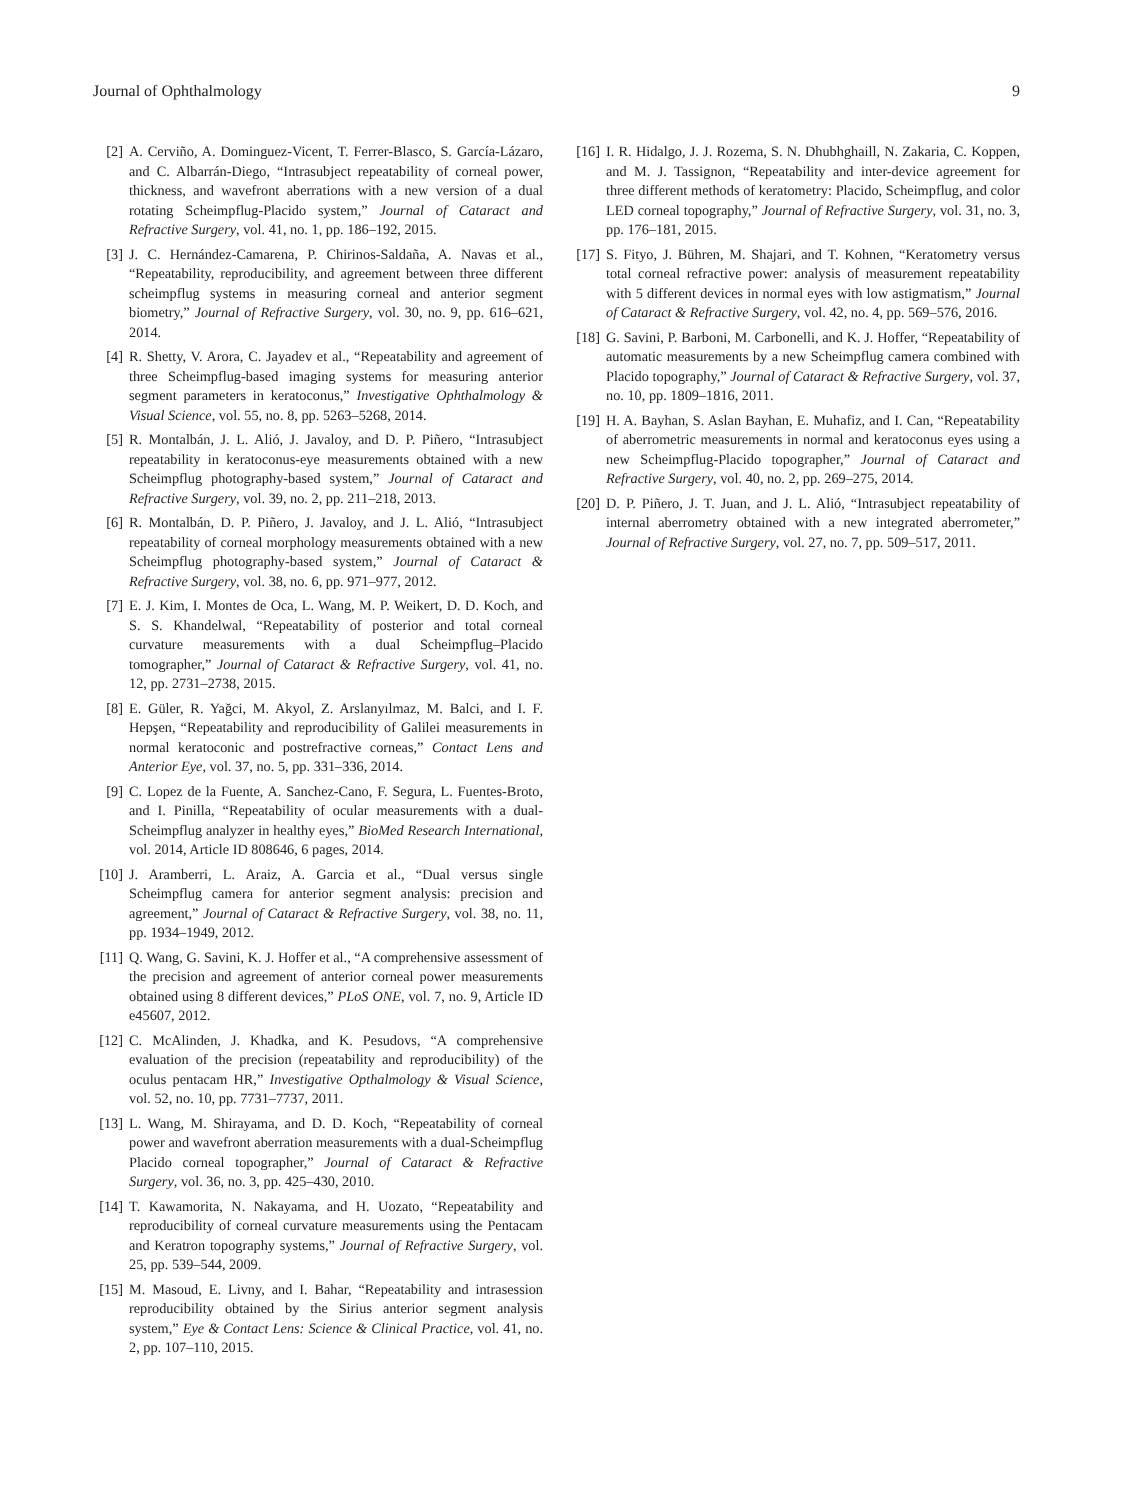Journal of Ophthalmology 9
[2] A. Cerviño, A. Dominguez-Vicent, T. Ferrer-Blasco, S. García-Lázaro, and C. Albarrán-Diego, “Intrasubject repeatability of corneal power, thickness, and wavefront aberrations with a new version of a dual rotating Scheimpflug-Placido system,” Journal of Cataract and Refractive Surgery, vol. 41, no. 1, pp. 186–192, 2015.
[3] J. C. Hernández-Camarena, P. Chirinos-Saldaña, A. Navas et al., “Repeatability, reproducibility, and agreement between three different scheimpflug systems in measuring corneal and anterior segment biometry,” Journal of Refractive Surgery, vol. 30, no. 9, pp. 616–621, 2014.
[4] R. Shetty, V. Arora, C. Jayadev et al., “Repeatability and agreement of three Scheimpflug-based imaging systems for measuring anterior segment parameters in keratoconus,” Investigative Ophthalmology & Visual Science, vol. 55, no. 8, pp. 5263–5268, 2014.
[5] R. Montalbán, J. L. Alió, J. Javaloy, and D. P. Piñero, “Intrasubject repeatability in keratoconus-eye measurements obtained with a new Scheimpflug photography-based system,” Journal of Cataract and Refractive Surgery, vol. 39, no. 2, pp. 211–218, 2013.
[6] R. Montalbán, D. P. Piñero, J. Javaloy, and J. L. Alió, “Intrasubject repeatability of corneal morphology measurements obtained with a new Scheimpflug photography-based system,” Journal of Cataract & Refractive Surgery, vol. 38, no. 6, pp. 971–977, 2012.
[7] E. J. Kim, I. Montes de Oca, L. Wang, M. P. Weikert, D. D. Koch, and S. S. Khandelwal, “Repeatability of posterior and total corneal curvature measurements with a dual Scheimpflug–Placido tomographer,” Journal of Cataract & Refractive Surgery, vol. 41, no. 12, pp. 2731–2738, 2015.
[8] E. Güler, R. Yağci, M. Akyol, Z. Arslanyılmaz, M. Balci, and I. F. Hepşen, “Repeatability and reproducibility of Galilei measurements in normal keratoconic and postrefractive corneas,” Contact Lens and Anterior Eye, vol. 37, no. 5, pp. 331–336, 2014.
[9] C. Lopez de la Fuente, A. Sanchez-Cano, F. Segura, L. Fuentes-Broto, and I. Pinilla, “Repeatability of ocular measurements with a dual-Scheimpflug analyzer in healthy eyes,” BioMed Research International, vol. 2014, Article ID 808646, 6 pages, 2014.
[10] J. Aramberri, L. Araiz, A. Garcia et al., “Dual versus single Scheimpflug camera for anterior segment analysis: precision and agreement,” Journal of Cataract & Refractive Surgery, vol. 38, no. 11, pp. 1934–1949, 2012.
[11] Q. Wang, G. Savini, K. J. Hoffer et al., “A comprehensive assessment of the precision and agreement of anterior corneal power measurements obtained using 8 different devices,” PLoS ONE, vol. 7, no. 9, Article ID e45607, 2012.
[12] C. McAlinden, J. Khadka, and K. Pesudovs, “A comprehensive evaluation of the precision (repeatability and reproducibility) of the oculus pentacam HR,” Investigative Opthalmology & Visual Science, vol. 52, no. 10, pp. 7731–7737, 2011.
[13] L. Wang, M. Shirayama, and D. D. Koch, “Repeatability of corneal power and wavefront aberration measurements with a dual-Scheimpflug Placido corneal topographer,” Journal of Cataract & Refractive Surgery, vol. 36, no. 3, pp. 425–430, 2010.
[14] T. Kawamorita, N. Nakayama, and H. Uozato, “Repeatability and reproducibility of corneal curvature measurements using the Pentacam and Keratron topography systems,” Journal of Refractive Surgery, vol. 25, pp. 539–544, 2009.
[15] M. Masoud, E. Livny, and I. Bahar, “Repeatability and intrasession reproducibility obtained by the Sirius anterior segment analysis system,” Eye & Contact Lens: Science & Clinical Practice, vol. 41, no. 2, pp. 107–110, 2015.
[16] I. R. Hidalgo, J. J. Rozema, S. N. Dhubhghaill, N. Zakaria, C. Koppen, and M. J. Tassignon, “Repeatability and inter-device agreement for three different methods of keratometry: Placido, Scheimpflug, and color LED corneal topography,” Journal of Refractive Surgery, vol. 31, no. 3, pp. 176–181, 2015.
[17] S. Fityo, J. Bühren, M. Shajari, and T. Kohnen, “Keratometry versus total corneal refractive power: analysis of measurement repeatability with 5 different devices in normal eyes with low astigmatism,” Journal of Cataract & Refractive Surgery, vol. 42, no. 4, pp. 569–576, 2016.
[18] G. Savini, P. Barboni, M. Carbonelli, and K. J. Hoffer, “Repeatability of automatic measurements by a new Scheimpflug camera combined with Placido topography,” Journal of Cataract & Refractive Surgery, vol. 37, no. 10, pp. 1809–1816, 2011.
[19] H. A. Bayhan, S. Aslan Bayhan, E. Muhafiz, and I. Can, “Repeatability of aberrometric measurements in normal and keratoconus eyes using a new Scheimpflug-Placido topographer,” Journal of Cataract and Refractive Surgery, vol. 40, no. 2, pp. 269–275, 2014.
[20] D. P. Piñero, J. T. Juan, and J. L. Alió, “Intrasubject repeatability of internal aberrometry obtained with a new integrated aberrometer,” Journal of Refractive Surgery, vol. 27, no. 7, pp. 509–517, 2011.